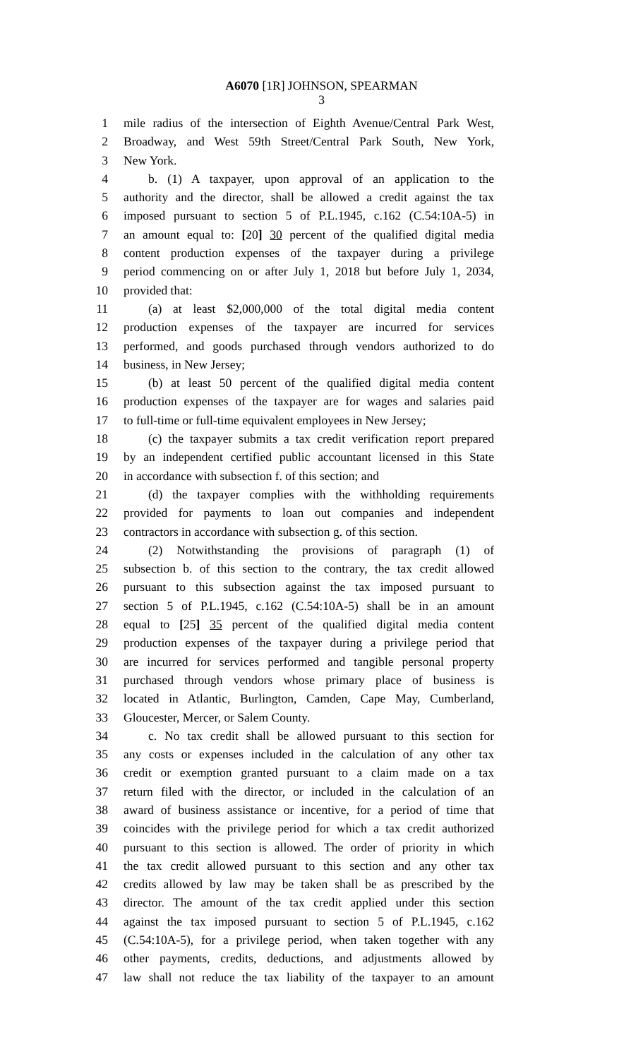A6070 [1R] JOHNSON, SPEARMAN
3
1 mile radius of the intersection of Eighth Avenue/Central Park West,
2 Broadway, and West 59th Street/Central Park South, New York,
3 New York.
4 b. (1) A taxpayer, upon approval of an application to the
5 authority and the director, shall be allowed a credit against the tax
6 imposed pursuant to section 5 of P.L.1945, c.162 (C.54:10A-5) in
7 an amount equal to: [20] 30 percent of the qualified digital media
8 content production expenses of the taxpayer during a privilege
9 period commencing on or after July 1, 2018 but before July 1, 2034,
10 provided that:
11 (a) at least $2,000,000 of the total digital media content
12 production expenses of the taxpayer are incurred for services
13 performed, and goods purchased through vendors authorized to do
14 business, in New Jersey;
15 (b) at least 50 percent of the qualified digital media content
16 production expenses of the taxpayer are for wages and salaries paid
17 to full-time or full-time equivalent employees in New Jersey;
18 (c) the taxpayer submits a tax credit verification report prepared
19 by an independent certified public accountant licensed in this State
20 in accordance with subsection f. of this section; and
21 (d) the taxpayer complies with the withholding requirements
22 provided for payments to loan out companies and independent
23 contractors in accordance with subsection g. of this section.
24 (2) Notwithstanding the provisions of paragraph (1) of
25 subsection b. of this section to the contrary, the tax credit allowed
26 pursuant to this subsection against the tax imposed pursuant to
27 section 5 of P.L.1945, c.162 (C.54:10A-5) shall be in an amount
28 equal to [25] 35 percent of the qualified digital media content
29 production expenses of the taxpayer during a privilege period that
30 are incurred for services performed and tangible personal property
31 purchased through vendors whose primary place of business is
32 located in Atlantic, Burlington, Camden, Cape May, Cumberland,
33 Gloucester, Mercer, or Salem County.
34 c. No tax credit shall be allowed pursuant to this section for
35 any costs or expenses included in the calculation of any other tax
36 credit or exemption granted pursuant to a claim made on a tax
37 return filed with the director, or included in the calculation of an
38 award of business assistance or incentive, for a period of time that
39 coincides with the privilege period for which a tax credit authorized
40 pursuant to this section is allowed. The order of priority in which
41 the tax credit allowed pursuant to this section and any other tax
42 credits allowed by law may be taken shall be as prescribed by the
43 director. The amount of the tax credit applied under this section
44 against the tax imposed pursuant to section 5 of P.L.1945, c.162
45 (C.54:10A-5), for a privilege period, when taken together with any
46 other payments, credits, deductions, and adjustments allowed by
47 law shall not reduce the tax liability of the taxpayer to an amount